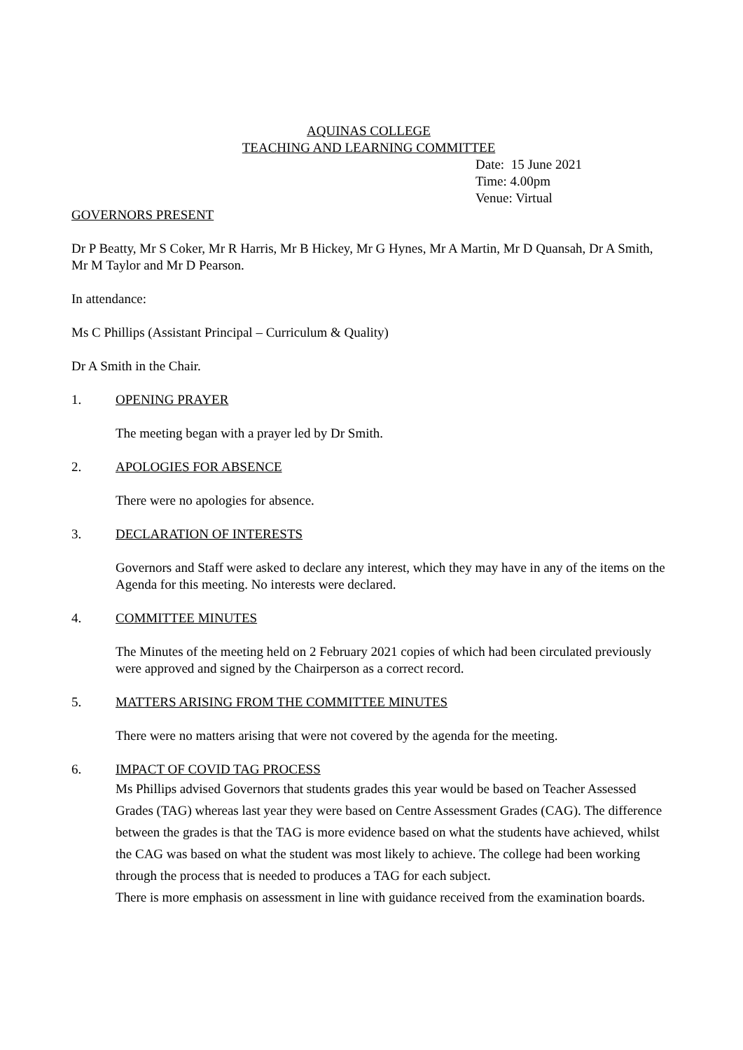AQUINAS COLLEGE
TEACHING AND LEARNING COMMITTEE
Date: 15 June 2021
Time: 4.00pm
Venue: Virtual
GOVERNORS PRESENT
Dr P Beatty, Mr S Coker, Mr R Harris, Mr B Hickey, Mr G Hynes, Mr A Martin, Mr D Quansah, Dr A Smith, Mr M Taylor and Mr D Pearson.
In attendance:
Ms C Phillips (Assistant Principal – Curriculum & Quality)
Dr A Smith in the Chair.
1. OPENING PRAYER
The meeting began with a prayer led by Dr Smith.
2. APOLOGIES FOR ABSENCE
There were no apologies for absence.
3. DECLARATION OF INTERESTS
Governors and Staff were asked to declare any interest, which they may have in any of the items on the Agenda for this meeting. No interests were declared.
4. COMMITTEE MINUTES
The Minutes of the meeting held on 2 February 2021 copies of which had been circulated previously were approved and signed by the Chairperson as a correct record.
5. MATTERS ARISING FROM THE COMMITTEE MINUTES
There were no matters arising that were not covered by the agenda for the meeting.
6. IMPACT OF COVID TAG PROCESS
Ms Phillips advised Governors that students grades this year would be based on Teacher Assessed Grades (TAG) whereas last year they were based on Centre Assessment Grades (CAG). The difference between the grades is that the TAG is more evidence based on what the students have achieved, whilst the CAG was based on what the student was most likely to achieve. The college had been working through the process that is needed to produces a TAG for each subject.
There is more emphasis on assessment in line with guidance received from the examination boards.